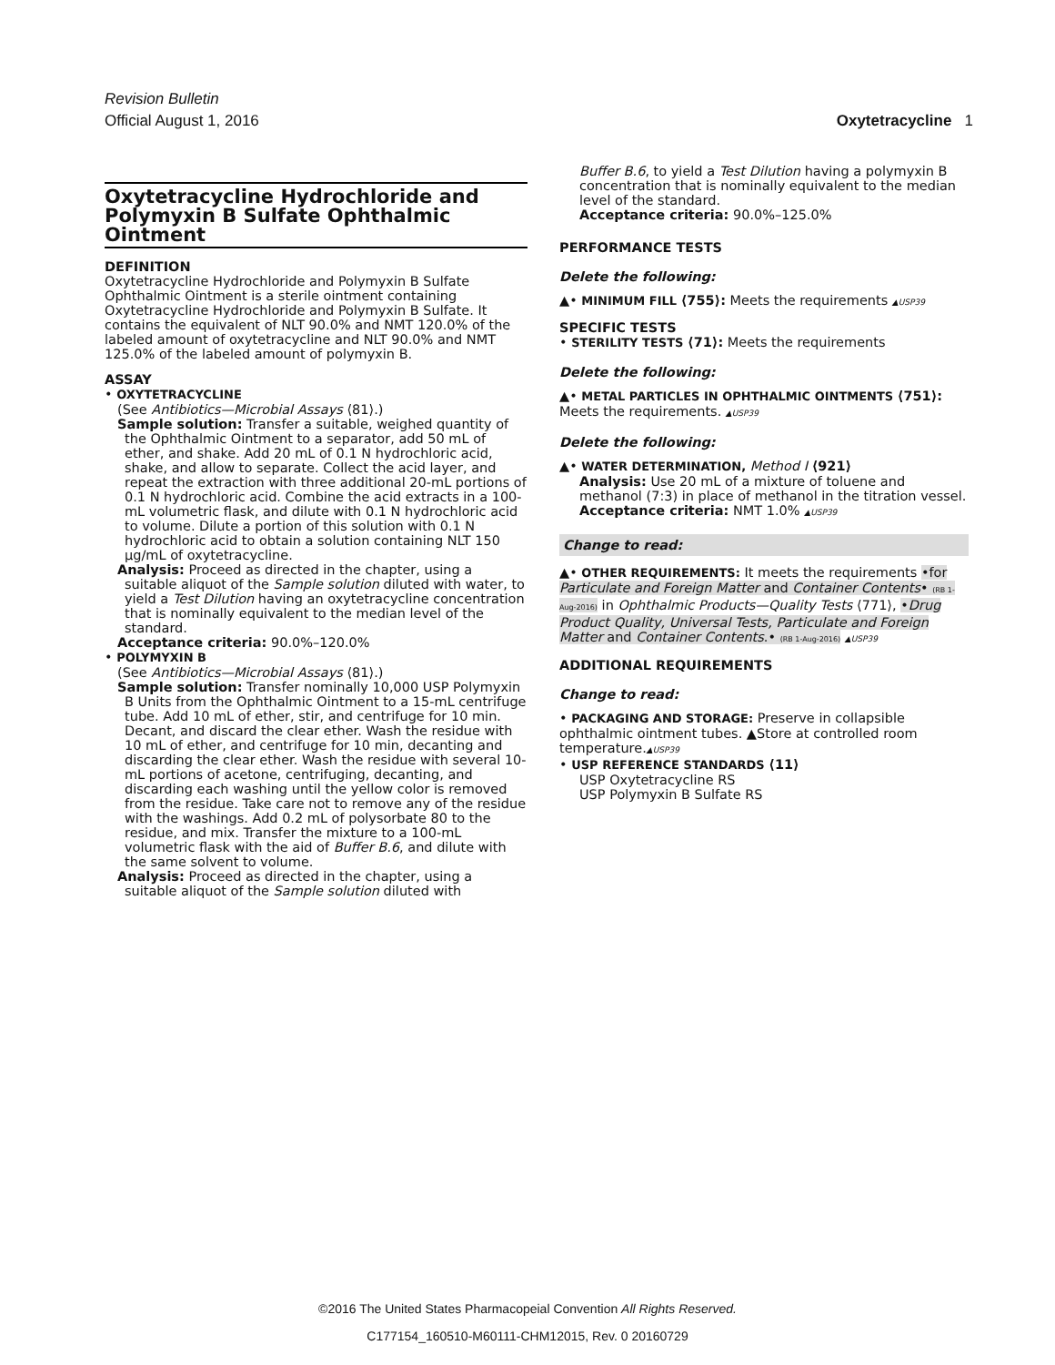Revision Bulletin
Official August 1, 2016 Oxytetracycline 1
Oxytetracycline Hydrochloride and Polymyxin B Sulfate Ophthalmic Ointment
DEFINITION
Oxytetracycline Hydrochloride and Polymyxin B Sulfate Ophthalmic Ointment is a sterile ointment containing Oxytetracycline Hydrochloride and Polymyxin B Sulfate. It contains the equivalent of NLT 90.0% and NMT 120.0% of the labeled amount of oxytetracycline and NLT 90.0% and NMT 125.0% of the labeled amount of polymyxin B.
ASSAY
• OXYTETRACYCLINE
(See Antibiotics—Microbial Assays ⟨81⟩.)
Sample solution: Transfer a suitable, weighed quantity of the Ophthalmic Ointment to a separator, add 50 mL of ether, and shake. Add 20 mL of 0.1 N hydrochloric acid, shake, and allow to separate. Collect the acid layer, and repeat the extraction with three additional 20-mL portions of 0.1 N hydrochloric acid. Combine the acid extracts in a 100-mL volumetric flask, and dilute with 0.1 N hydrochloric acid to volume. Dilute a portion of this solution with 0.1 N hydrochloric acid to obtain a solution containing NLT 150 µg/mL of oxytetracycline.
Analysis: Proceed as directed in the chapter, using a suitable aliquot of the Sample solution diluted with water, to yield a Test Dilution having an oxytetracycline concentration that is nominally equivalent to the median level of the standard.
Acceptance criteria: 90.0%–120.0%
• POLYMYXIN B
(See Antibiotics—Microbial Assays ⟨81⟩.)
Sample solution: Transfer nominally 10,000 USP Polymyxin B Units from the Ophthalmic Ointment to a 15-mL centrifuge tube. Add 10 mL of ether, stir, and centrifuge for 10 min. Decant, and discard the clear ether. Wash the residue with 10 mL of ether, and centrifuge for 10 min, decanting and discarding the clear ether. Wash the residue with several 10-mL portions of acetone, centrifuging, decanting, and discarding each washing until the yellow color is removed from the residue. Take care not to remove any of the residue with the washings. Add 0.2 mL of polysorbate 80 to the residue, and mix. Transfer the mixture to a 100-mL volumetric flask with the aid of Buffer B.6, and dilute with the same solvent to volume.
Analysis: Proceed as directed in the chapter, using a suitable aliquot of the Sample solution diluted with
Buffer B.6, to yield a Test Dilution having a polymyxin B concentration that is nominally equivalent to the median level of the standard.
Acceptance criteria: 90.0%–125.0%
PERFORMANCE TESTS
Delete the following:
▲• MINIMUM FILL ⟨755⟩: Meets the requirements ▲USP39
SPECIFIC TESTS
• STERILITY TESTS ⟨71⟩: Meets the requirements
Delete the following:
▲• METAL PARTICLES IN OPHTHALMIC OINTMENTS ⟨751⟩: Meets the requirements. ▲USP39
Delete the following:
▲• WATER DETERMINATION, Method I ⟨921⟩
Analysis: Use 20 mL of a mixture of toluene and methanol (7:3) in place of methanol in the titration vessel.
Acceptance criteria: NMT 1.0% ▲USP39
Change to read:
▲• OTHER REQUIREMENTS: It meets the requirements •for Particulate and Foreign Matter and Container Contents• (RB 1-Aug-2016) in Ophthalmic Products—Quality Tests ⟨771⟩, •Drug Product Quality, Universal Tests, Particulate and Foreign Matter and Container Contents.• (RB 1-Aug-2016) ▲USP39
ADDITIONAL REQUIREMENTS
Change to read:
• PACKAGING AND STORAGE: Preserve in collapsible ophthalmic ointment tubes. ▲Store at controlled room temperature.▲USP39
• USP REFERENCE STANDARDS ⟨11⟩
USP Oxytetracycline RS
USP Polymyxin B Sulfate RS
©2016 The United States Pharmacopeial Convention All Rights Reserved.
C177154_160510-M60111-CHM12015, Rev. 0 20160729